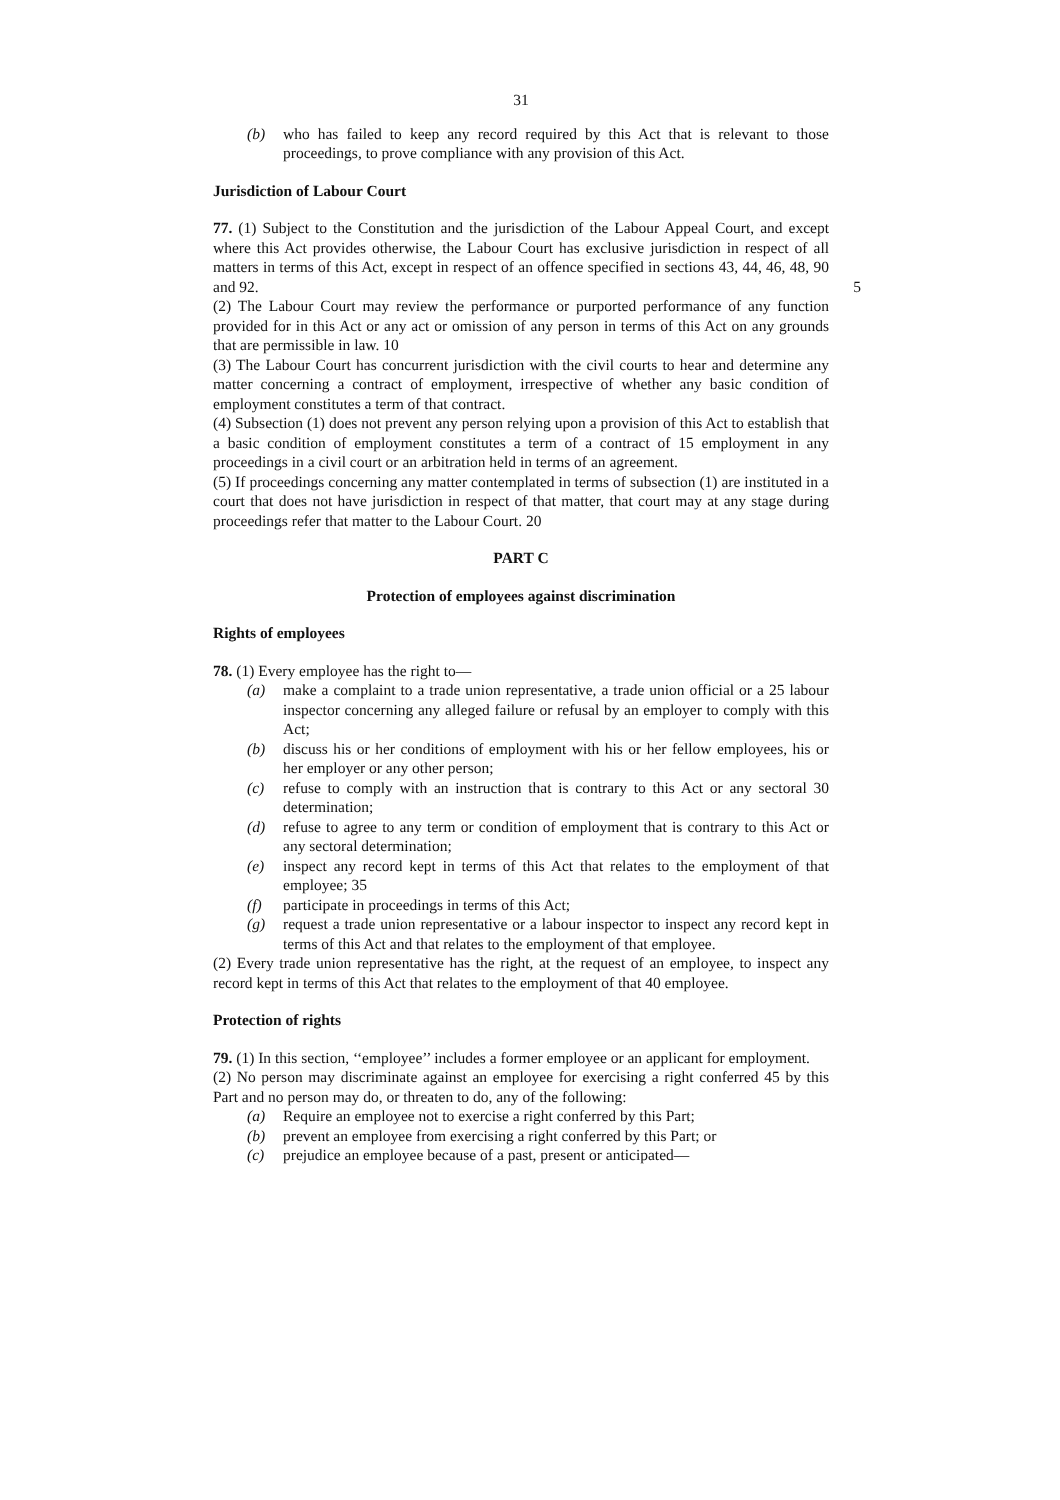31
(b) who has failed to keep any record required by this Act that is relevant to those proceedings, to prove compliance with any provision of this Act.
Jurisdiction of Labour Court
77. (1) Subject to the Constitution and the jurisdiction of the Labour Appeal Court, and except where this Act provides otherwise, the Labour Court has exclusive jurisdiction in respect of all matters in terms of this Act, except in respect of an offence specified in sections 43, 44, 46, 48, 90 and 92. 5
(2) The Labour Court may review the performance or purported performance of any function provided for in this Act or any act or omission of any person in terms of this Act on any grounds that are permissible in law. 10
(3) The Labour Court has concurrent jurisdiction with the civil courts to hear and determine any matter concerning a contract of employment, irrespective of whether any basic condition of employment constitutes a term of that contract.
(4) Subsection (1) does not prevent any person relying upon a provision of this Act to establish that a basic condition of employment constitutes a term of a contract of 15 employment in any proceedings in a civil court or an arbitration held in terms of an agreement.
(5) If proceedings concerning any matter contemplated in terms of subsection (1) are instituted in a court that does not have jurisdiction in respect of that matter, that court may at any stage during proceedings refer that matter to the Labour Court. 20
PART C
Protection of employees against discrimination
Rights of employees
78. (1) Every employee has the right to—
(a) make a complaint to a trade union representative, a trade union official or a 25 labour inspector concerning any alleged failure or refusal by an employer to comply with this Act;
(b) discuss his or her conditions of employment with his or her fellow employees, his or her employer or any other person;
(c) refuse to comply with an instruction that is contrary to this Act or any sectoral 30 determination;
(d) refuse to agree to any term or condition of employment that is contrary to this Act or any sectoral determination;
(e) inspect any record kept in terms of this Act that relates to the employment of that employee; 35
(f) participate in proceedings in terms of this Act;
(g) request a trade union representative or a labour inspector to inspect any record kept in terms of this Act and that relates to the employment of that employee.
(2) Every trade union representative has the right, at the request of an employee, to inspect any record kept in terms of this Act that relates to the employment of that 40 employee.
Protection of rights
79. (1) In this section, ‘‘employee’’ includes a former employee or an applicant for employment.
(2) No person may discriminate against an employee for exercising a right conferred 45 by this Part and no person may do, or threaten to do, any of the following:
(a) Require an employee not to exercise a right conferred by this Part;
(b) prevent an employee from exercising a right conferred by this Part; or
(c) prejudice an employee because of a past, present or anticipated—